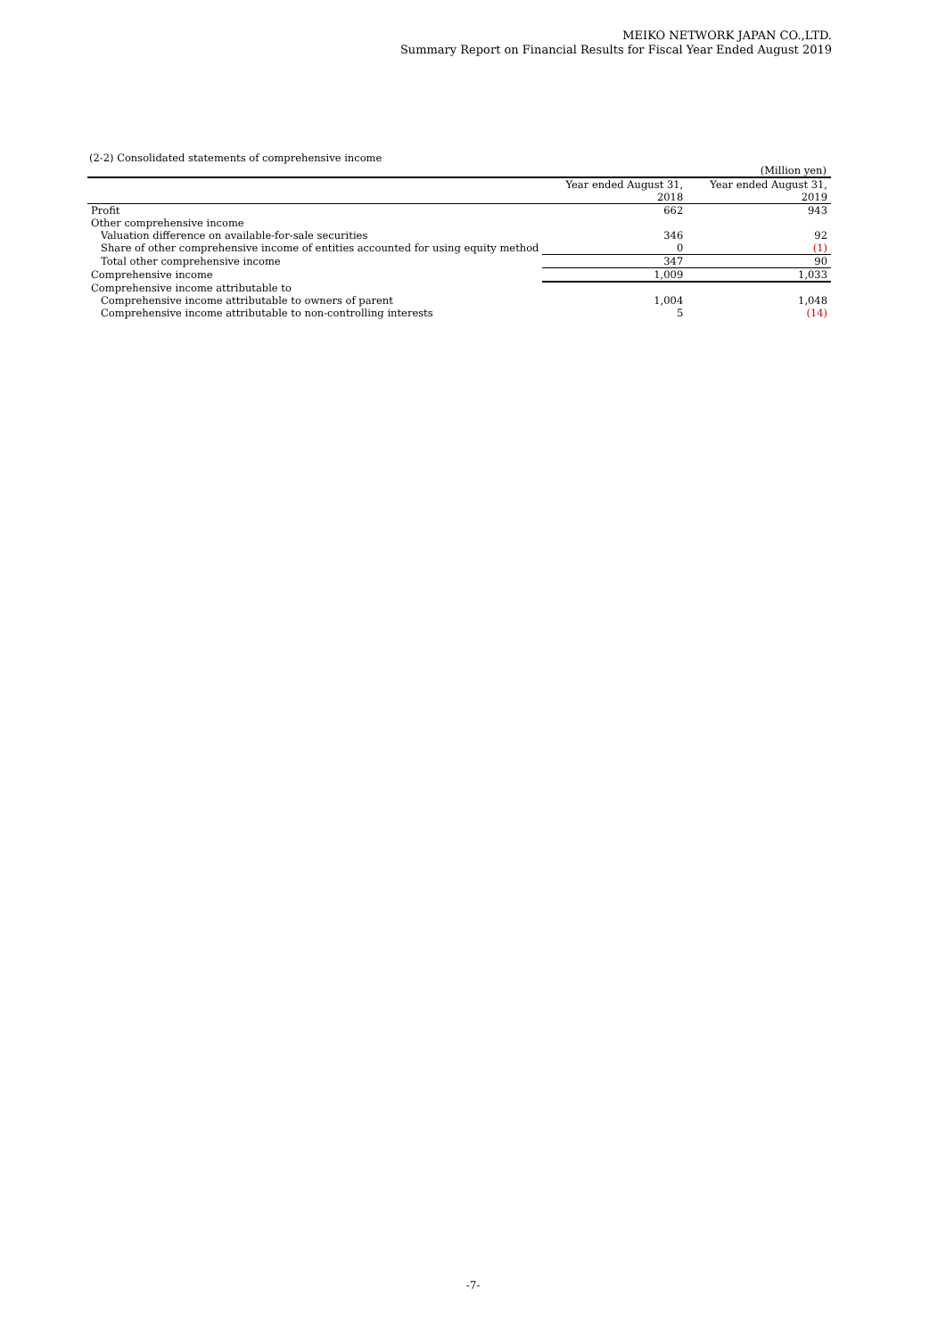MEIKO NETWORK JAPAN CO.,LTD.
Summary Report on Financial Results for Fiscal Year Ended August 2019
(2-2) Consolidated statements of comprehensive income
(Million yen)
| | Year ended August 31, 2018 | Year ended August 31, 2019 |
| --- | --- | --- |
| Profit | 662 | 943 |
| Other comprehensive income | | |
| Valuation difference on available-for-sale securities | 346 | 92 |
| Share of other comprehensive income of entities accounted for using equity method | 0 | (1) |
| Total other comprehensive income | 347 | 90 |
| Comprehensive income | 1,009 | 1,033 |
| Comprehensive income attributable to | | |
| Comprehensive income attributable to owners of parent | 1,004 | 1,048 |
| Comprehensive income attributable to non-controlling interests | 5 | (14) |
-7-